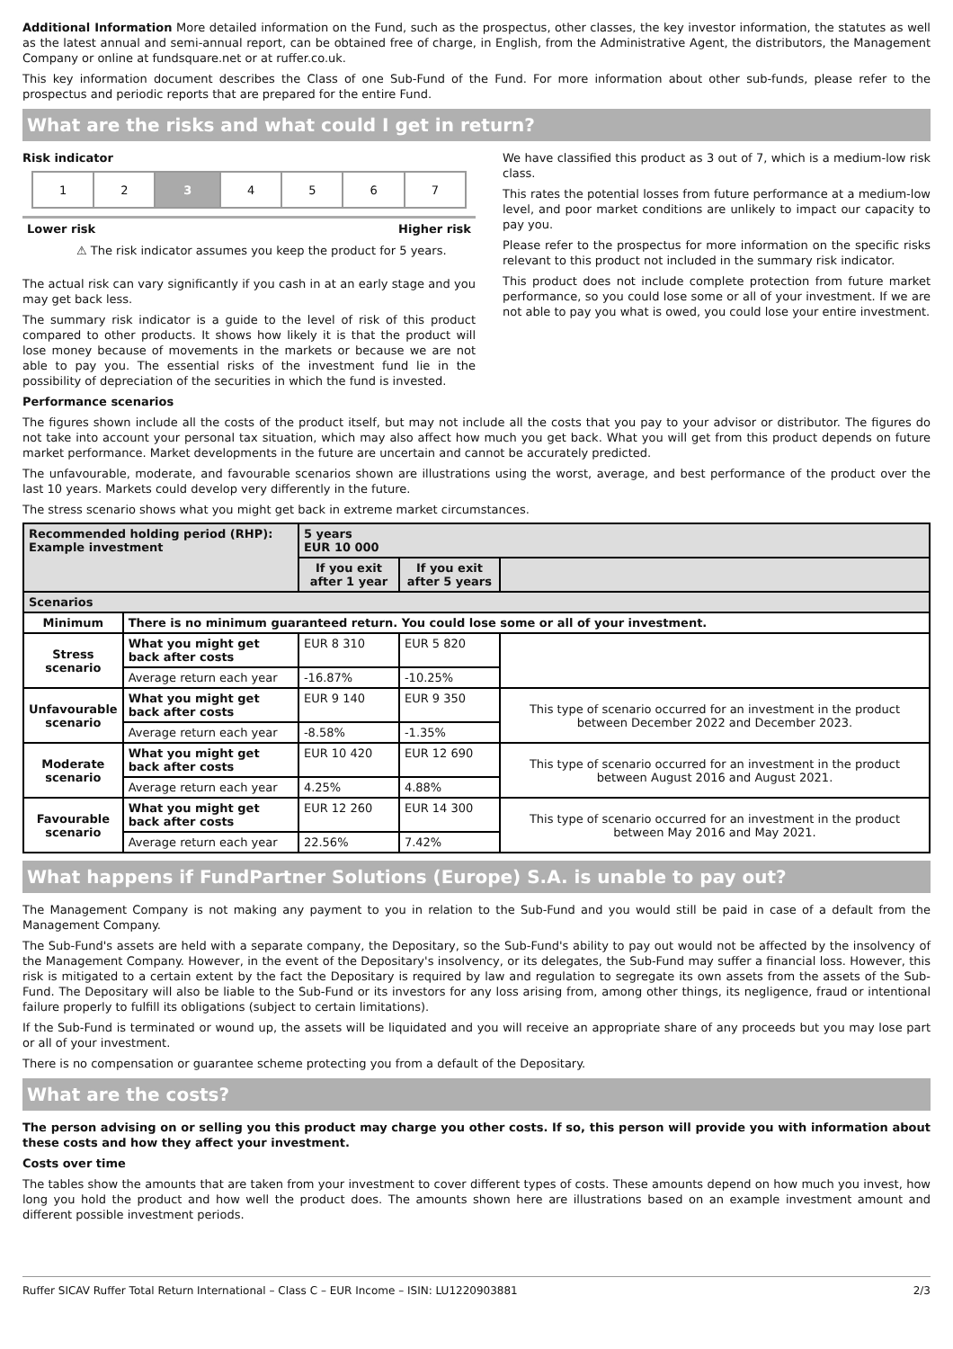Additional Information More detailed information on the Fund, such as the prospectus, other classes, the key investor information, the statutes as well as the latest annual and semi-annual report, can be obtained free of charge, in English, from the Administrative Agent, the distributors, the Management Company or online at fundsquare.net or at ruffer.co.uk.
This key information document describes the Class of one Sub-Fund of the Fund. For more information about other sub-funds, please refer to the prospectus and periodic reports that are prepared for the entire Fund.
What are the risks and what could I get in return?
Risk indicator
| 1 | 2 | 3 | 4 | 5 | 6 | 7 |
Lower risk Higher risk
⚠ The risk indicator assumes you keep the product for 5 years.
The actual risk can vary significantly if you cash in at an early stage and you may get back less.
The summary risk indicator is a guide to the level of risk of this product compared to other products. It shows how likely it is that the product will lose money because of movements in the markets or because we are not able to pay you. The essential risks of the investment fund lie in the possibility of depreciation of the securities in which the fund is invested.
We have classified this product as 3 out of 7, which is a medium-low risk class.
This rates the potential losses from future performance at a medium-low level, and poor market conditions are unlikely to impact our capacity to pay you.
Please refer to the prospectus for more information on the specific risks relevant to this product not included in the summary risk indicator.
This product does not include complete protection from future market performance, so you could lose some or all of your investment. If we are not able to pay you what is owed, you could lose your entire investment.
Performance scenarios
The figures shown include all the costs of the product itself, but may not include all the costs that you pay to your advisor or distributor. The figures do not take into account your personal tax situation, which may also affect how much you get back. What you will get from this product depends on future market performance. Market developments in the future are uncertain and cannot be accurately predicted.
The unfavourable, moderate, and favourable scenarios shown are illustrations using the worst, average, and best performance of the product over the last 10 years. Markets could develop very differently in the future.
The stress scenario shows what you might get back in extreme market circumstances.
| Recommended holding period (RHP): Example investment | | 5 years EUR 10 000 | | |
| --- | --- | --- | --- | --- |
| | | If you exit after 1 year | If you exit after 5 years | |
| Scenarios | | | | |
| Minimum | There is no minimum guaranteed return. You could lose some or all of your investment. | | | |
| Stress scenario | What you might get back after costs | EUR 8 310 | EUR 5 820 | |
| | Average return each year | -16.87% | -10.25% | |
| Unfavourable scenario | What you might get back after costs | EUR 9 140 | EUR 9 350 | This type of scenario occurred for an investment in the product between December 2022 and December 2023. |
| | Average return each year | -8.58% | -1.35% | |
| Moderate scenario | What you might get back after costs | EUR 10 420 | EUR 12 690 | This type of scenario occurred for an investment in the product between August 2016 and August 2021. |
| | Average return each year | 4.25% | 4.88% | |
| Favourable scenario | What you might get back after costs | EUR 12 260 | EUR 14 300 | This type of scenario occurred for an investment in the product between May 2016 and May 2021. |
| | Average return each year | 22.56% | 7.42% | |
What happens if FundPartner Solutions (Europe) S.A. is unable to pay out?
The Management Company is not making any payment to you in relation to the Sub-Fund and you would still be paid in case of a default from the Management Company.
The Sub-Fund's assets are held with a separate company, the Depositary, so the Sub-Fund's ability to pay out would not be affected by the insolvency of the Management Company. However, in the event of the Depositary's insolvency, or its delegates, the Sub-Fund may suffer a financial loss. However, this risk is mitigated to a certain extent by the fact the Depositary is required by law and regulation to segregate its own assets from the assets of the Sub-Fund. The Depositary will also be liable to the Sub-Fund or its investors for any loss arising from, among other things, its negligence, fraud or intentional failure properly to fulfill its obligations (subject to certain limitations).
If the Sub-Fund is terminated or wound up, the assets will be liquidated and you will receive an appropriate share of any proceeds but you may lose part or all of your investment.
There is no compensation or guarantee scheme protecting you from a default of the Depositary.
What are the costs?
The person advising on or selling you this product may charge you other costs. If so, this person will provide you with information about these costs and how they affect your investment.
Costs over time
The tables show the amounts that are taken from your investment to cover different types of costs. These amounts depend on how much you invest, how long you hold the product and how well the product does. The amounts shown here are illustrations based on an example investment amount and different possible investment periods.
Ruffer SICAV Ruffer Total Return International – Class C – EUR Income – ISIN: LU1220903881 2/3